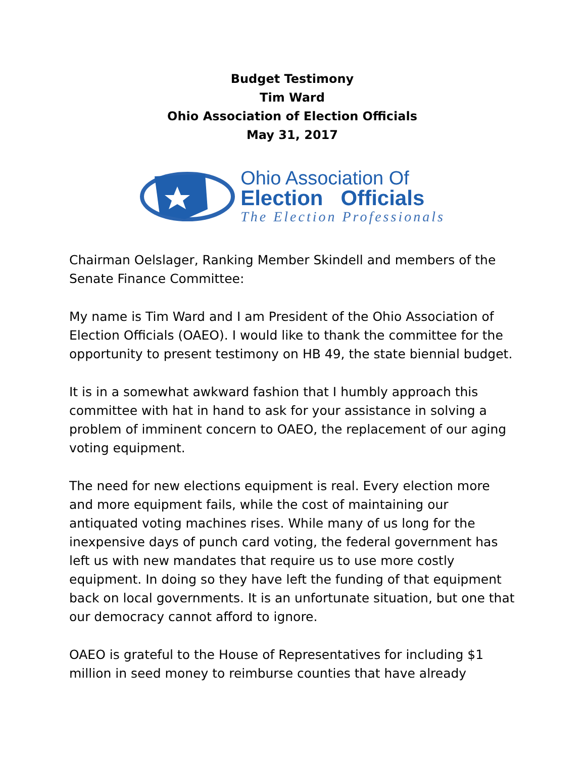Budget Testimony
Tim Ward
Ohio Association of Election Officials
May 31, 2017
Ohio Association Of
Election Officials
The Election Professionals
Chairman Oelslager, Ranking Member Skindell and members of the Senate Finance Committee:
My name is Tim Ward and I am President of the Ohio Association of Election Officials (OAEO). I would like to thank the committee for the opportunity to present testimony on HB 49, the state biennial budget.
It is in a somewhat awkward fashion that I humbly approach this committee with hat in hand to ask for your assistance in solving a problem of imminent concern to OAEO, the replacement of our aging voting equipment.
The need for new elections equipment is real. Every election more and more equipment fails, while the cost of maintaining our antiquated voting machines rises. While many of us long for the inexpensive days of punch card voting, the federal government has left us with new mandates that require us to use more costly equipment. In doing so they have left the funding of that equipment back on local governments. It is an unfortunate situation, but one that our democracy cannot afford to ignore.
OAEO is grateful to the House of Representatives for including $1 million in seed money to reimburse counties that have already